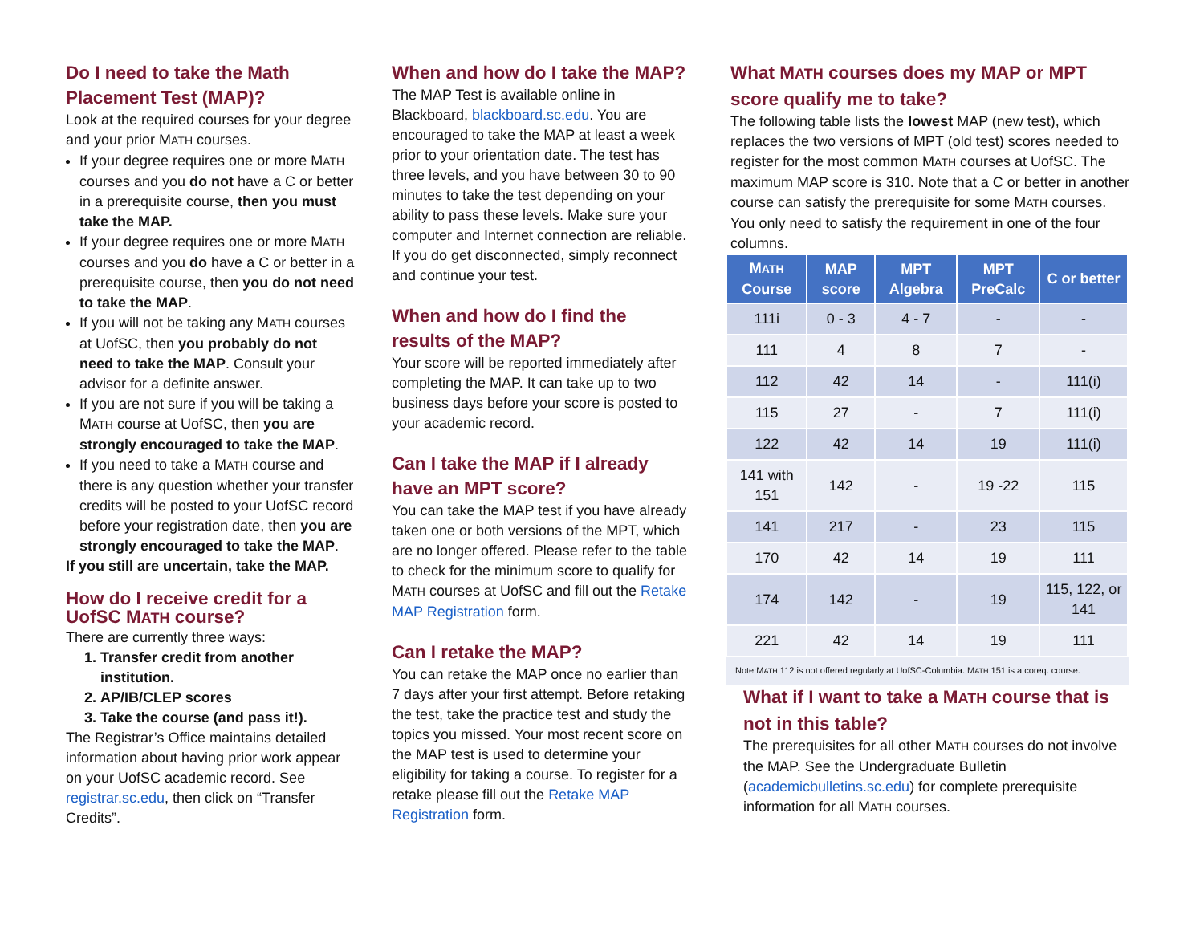Do I need to take the Math Placement Test (MAP)?
Look at the required courses for your degree and your prior MATH courses.
If your degree requires one or more MATH courses and you do not have a C or better in a prerequisite course, then you must take the MAP.
If your degree requires one or more MATH courses and you do have a C or better in a prerequisite course, then you do not need to take the MAP.
If you will not be taking any MATH courses at UofSC, then you probably do not need to take the MAP. Consult your advisor for a definite answer.
If you are not sure if you will be taking a MATH course at UofSC, then you are strongly encouraged to take the MAP.
If you need to take a MATH course and there is any question whether your transfer credits will be posted to your UofSC record before your registration date, then you are strongly encouraged to take the MAP.
If you still are uncertain, take the MAP.
How do I receive credit for a UofSC MATH course?
There are currently three ways:
1. Transfer credit from another institution.
2. AP/IB/CLEP scores
3. Take the course (and pass it!).
The Registrar’s Office maintains detailed information about having prior work appear on your UofSC academic record. See registrar.sc.edu, then click on “Transfer Credits”.
When and how do I take the MAP?
The MAP Test is available online in Blackboard, blackboard.sc.edu. You are encouraged to take the MAP at least a week prior to your orientation date. The test has three levels, and you have between 30 to 90 minutes to take the test depending on your ability to pass these levels. Make sure your computer and Internet connection are reliable. If you do get disconnected, simply reconnect and continue your test.
When and how do I find the results of the MAP?
Your score will be reported immediately after completing the MAP. It can take up to two business days before your score is posted to your academic record.
Can I take the MAP if I already have an MPT score?
You can take the MAP test if you have already taken one or both versions of the MPT, which are no longer offered. Please refer to the table to check for the minimum score to qualify for MATH courses at UofSC and fill out the Retake MAP Registration form.
Can I retake the MAP?
You can retake the MAP once no earlier than 7 days after your first attempt. Before retaking the test, take the practice test and study the topics you missed. Your most recent score on the MAP test is used to determine your eligibility for taking a course. To register for a retake please fill out the Retake MAP Registration form.
What MATH courses does my MAP or MPT score qualify me to take?
The following table lists the lowest MAP (new test), which replaces the two versions of MPT (old test) scores needed to register for the most common MATH courses at UofSC. The maximum MAP score is 310. Note that a C or better in another course can satisfy the prerequisite for some MATH courses. You only need to satisfy the requirement in one of the four columns.
| M ATH Course | MAP score | MPT Algebra | MPT PreCalc | C or better |
| --- | --- | --- | --- | --- |
| 111i | 0 - 3 | 4 - 7 | - | - |
| 111 | 4 | 8 | 7 | - |
| 112 | 42 | 14 | - | 111(i) |
| 115 | 27 | - | 7 | 111(i) |
| 122 | 42 | 14 | 19 | 111(i) |
| 141 with 151 | 142 | - | 19 -22 | 115 |
| 141 | 217 | - | 23 | 115 |
| 170 | 42 | 14 | 19 | 111 |
| 174 | 142 | - | 19 | 115, 122, or 141 |
| 221 | 42 | 14 | 19 | 111 |
Note:MATH 112 is not offered regularly at UofSC-Columbia. MATH 151 is a coreq. course.
What if I want to take a MATH course that is not in this table?
The prerequisites for all other MATH courses do not involve the MAP. See the Undergraduate Bulletin (academicbulletins.sc.edu) for complete prerequisite information for all MATH courses.